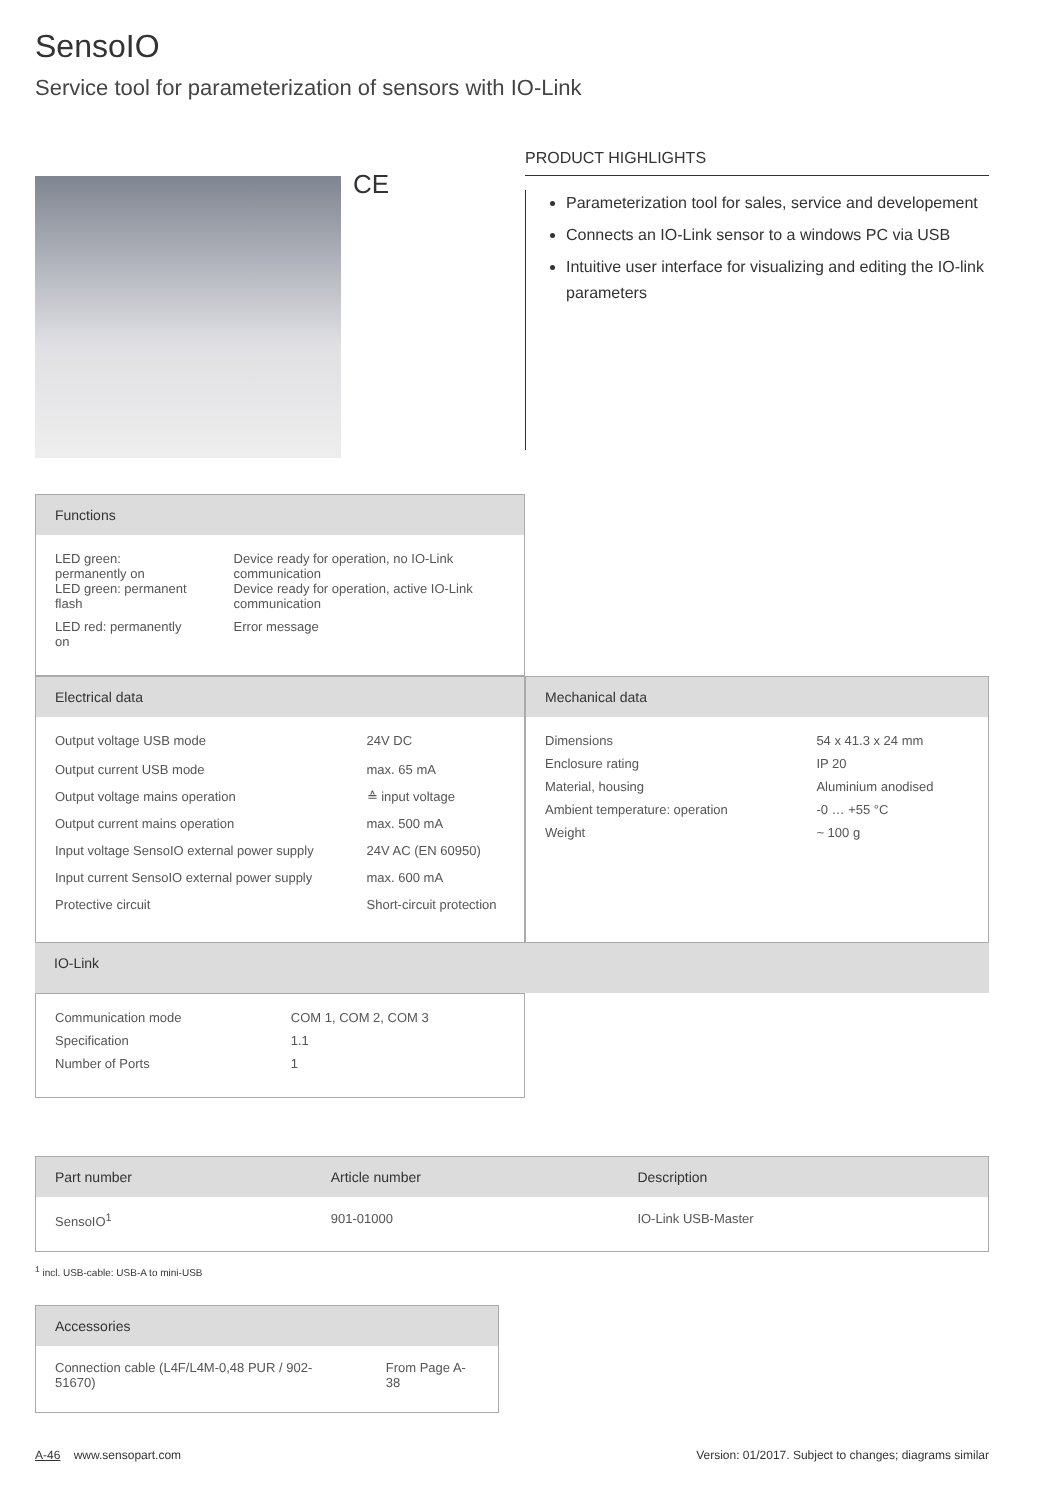SensoIO
Service tool for parameterization of sensors with IO-Link
CE
PRODUCT HIGHLIGHTS
Parameterization tool for sales, service and developement
Connects an IO-Link sensor to a windows PC via USB
Intuitive user interface for visualizing and editing the IO-link parameters
| Functions | |
| --- | --- |
| LED green: permanently on LED green: permanent flash | Device ready for operation, no IO-Link communication Device ready for operation, active IO-Link communication |
| LED red: permanently on | Error message |
| Electrical data | |
| --- | --- |
| Output voltage USB mode | 24V DC |
| Output current USB mode | max. 65 mA |
| Output voltage mains operation | ≙ input voltage |
| Output current mains operation | max. 500 mA |
| Input voltage SensoIO external power supply | 24V AC (EN 60950) |
| Input current SensoIO external power supply | max. 600 mA |
| Protective circuit | Short-circuit protection |
| Mechanical data | |
| --- | --- |
| Dimensions | 54 x 41.3 x 24 mm |
| Enclosure rating | IP 20 |
| Material, housing | Aluminium anodised |
| Ambient temperature: operation | -0 … +55 °C |
| Weight | ~ 100 g |
IO-Link
| Communication mode | COM 1, COM 2, COM 3 |
| Specification | 1.1 |
| Number of Ports | 1 |
| Part number | Article number | Description |
| --- | --- | --- |
| SensoIO<sup>1</sup> | 901-01000 | IO-Link USB-Master |
<sup>1</sup> incl. USB-cable: USB-A to mini-USB
| Accessories | |
| --- | --- |
| Connection cable (L4F/L4M-0,48 PUR / 902-51670) | From Page A-38 |
A-46 www.sensopart.com Version: 01/2017. Subject to changes; diagrams similar